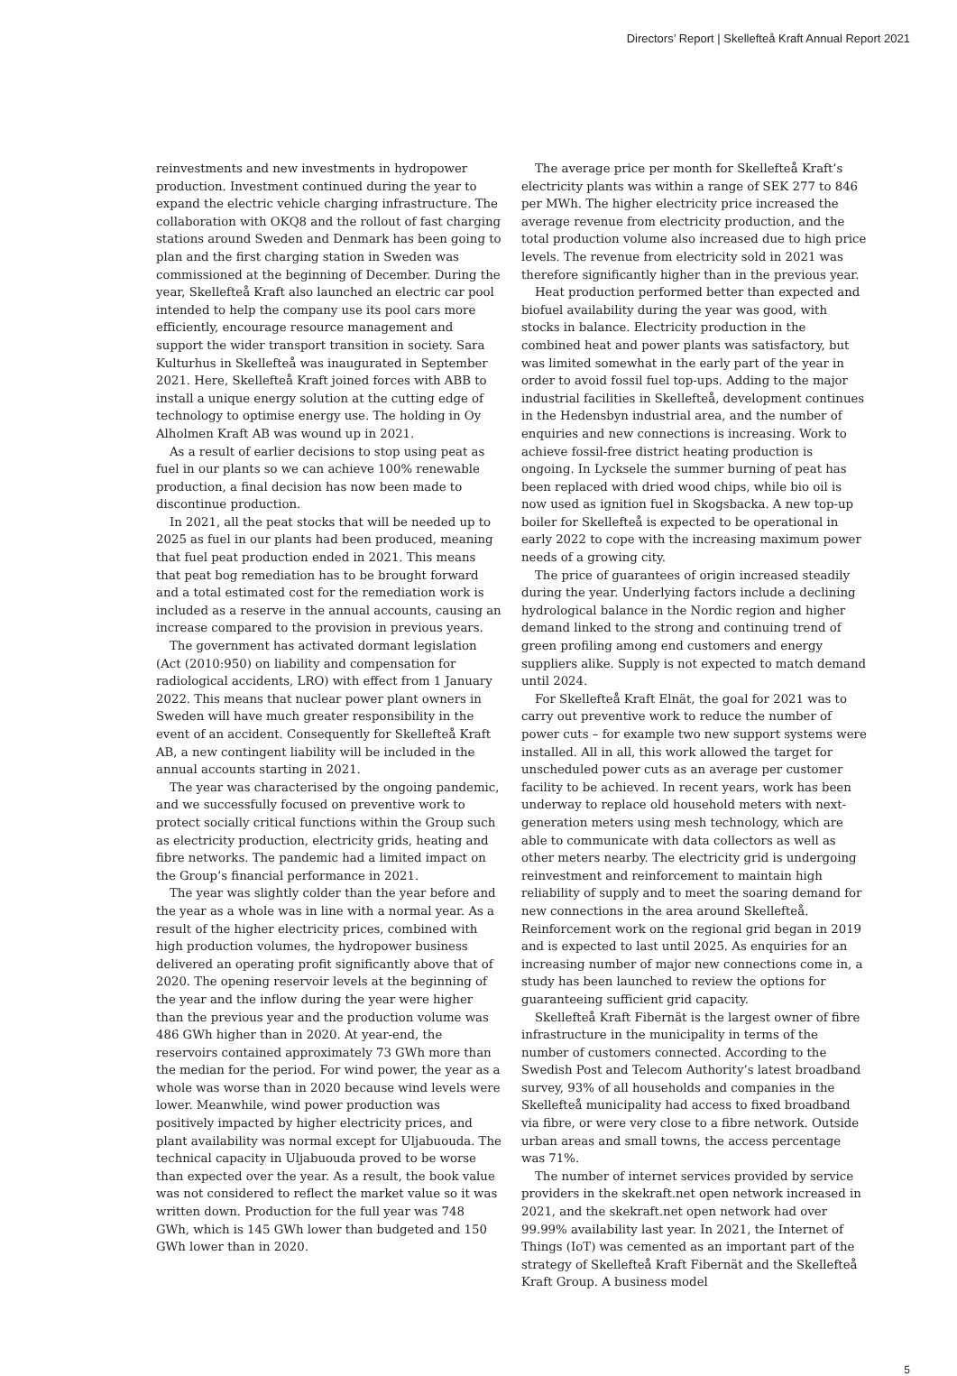Directors’ Report | Skellefteå Kraft Annual Report 2021
reinvestments and new investments in hydropower production. Investment continued during the year to expand the electric vehicle charging infrastructure. The collaboration with OKQ8 and the rollout of fast charging stations around Sweden and Denmark has been going to plan and the first charging station in Sweden was commissioned at the beginning of December. During the year, Skellefteå Kraft also launched an electric car pool intended to help the company use its pool cars more efficiently, encourage resource management and support the wider transport transition in society. Sara Kulturhus in Skellefteå was inaugurated in September 2021. Here, Skellefteå Kraft joined forces with ABB to install a unique energy solution at the cutting edge of technology to optimise energy use. The holding in Oy Alholmen Kraft AB was wound up in 2021.
As a result of earlier decisions to stop using peat as fuel in our plants so we can achieve 100% renewable production, a final decision has now been made to discontinue production.
In 2021, all the peat stocks that will be needed up to 2025 as fuel in our plants had been produced, meaning that fuel peat production ended in 2021. This means that peat bog remediation has to be brought forward and a total estimated cost for the remediation work is included as a reserve in the annual accounts, causing an increase compared to the provision in previous years.
The government has activated dormant legislation (Act (2010:950) on liability and compensation for radiological accidents, LRO) with effect from 1 January 2022. This means that nuclear power plant owners in Sweden will have much greater responsibility in the event of an accident. Consequently for Skellefteå Kraft AB, a new contingent liability will be included in the annual accounts starting in 2021.
The year was characterised by the ongoing pandemic, and we successfully focused on preventive work to protect socially critical functions within the Group such as electricity production, electricity grids, heating and fibre networks. The pandemic had a limited impact on the Group’s financial performance in 2021.
The year was slightly colder than the year before and the year as a whole was in line with a normal year. As a result of the higher electricity prices, combined with high production volumes, the hydropower business delivered an operating profit significantly above that of 2020. The opening reservoir levels at the beginning of the year and the inflow during the year were higher than the previous year and the production volume was 486 GWh higher than in 2020. At year-end, the reservoirs contained approximately 73 GWh more than the median for the period. For wind power, the year as a whole was worse than in 2020 because wind levels were lower. Meanwhile, wind power production was positively impacted by higher electricity prices, and plant availability was normal except for Uljabuouda. The technical capacity in Uljabuouda proved to be worse than expected over the year. As a result, the book value was not considered to reflect the market value so it was written down. Production for the full year was 748 GWh, which is 145 GWh lower than budgeted and 150 GWh lower than in 2020.
The average price per month for Skellefteå Kraft’s electricity plants was within a range of SEK 277 to 846 per MWh. The higher electricity price increased the average revenue from electricity production, and the total production volume also increased due to high price levels. The revenue from electricity sold in 2021 was therefore significantly higher than in the previous year.
Heat production performed better than expected and biofuel availability during the year was good, with stocks in balance. Electricity production in the combined heat and power plants was satisfactory, but was limited somewhat in the early part of the year in order to avoid fossil fuel top-ups. Adding to the major industrial facilities in Skellefteå, development continues in the Hedensbyn industrial area, and the number of enquiries and new connections is increasing. Work to achieve fossil-free district heating production is ongoing. In Lycksele the summer burning of peat has been replaced with dried wood chips, while bio oil is now used as ignition fuel in Skogsbacka. A new top-up boiler for Skellefteå is expected to be operational in early 2022 to cope with the increasing maximum power needs of a growing city.
The price of guarantees of origin increased steadily during the year. Underlying factors include a declining hydrological balance in the Nordic region and higher demand linked to the strong and continuing trend of green profiling among end customers and energy suppliers alike. Supply is not expected to match demand until 2024.
For Skellefteå Kraft Elnät, the goal for 2021 was to carry out preventive work to reduce the number of power cuts – for example two new support systems were installed. All in all, this work allowed the target for unscheduled power cuts as an average per customer facility to be achieved. In recent years, work has been underway to replace old household meters with next-generation meters using mesh technology, which are able to communicate with data collectors as well as other meters nearby. The electricity grid is undergoing reinvestment and reinforcement to maintain high reliability of supply and to meet the soaring demand for new connections in the area around Skellefteå. Reinforcement work on the regional grid began in 2019 and is expected to last until 2025. As enquiries for an increasing number of major new connections come in, a study has been launched to review the options for guaranteeing sufficient grid capacity.
Skellefteå Kraft Fibernät is the largest owner of fibre infrastructure in the municipality in terms of the number of customers connected. According to the Swedish Post and Telecom Authority’s latest broadband survey, 93% of all households and companies in the Skellefteå municipality had access to fixed broadband via fibre, or were very close to a fibre network. Outside urban areas and small towns, the access percentage was 71%.
The number of internet services provided by service providers in the skekraft.net open network increased in 2021, and the skekraft.net open network had over 99.99% availability last year. In 2021, the Internet of Things (IoT) was cemented as an important part of the strategy of Skellefteå Kraft Fibernät and the Skellefteå Kraft Group. A business model
5